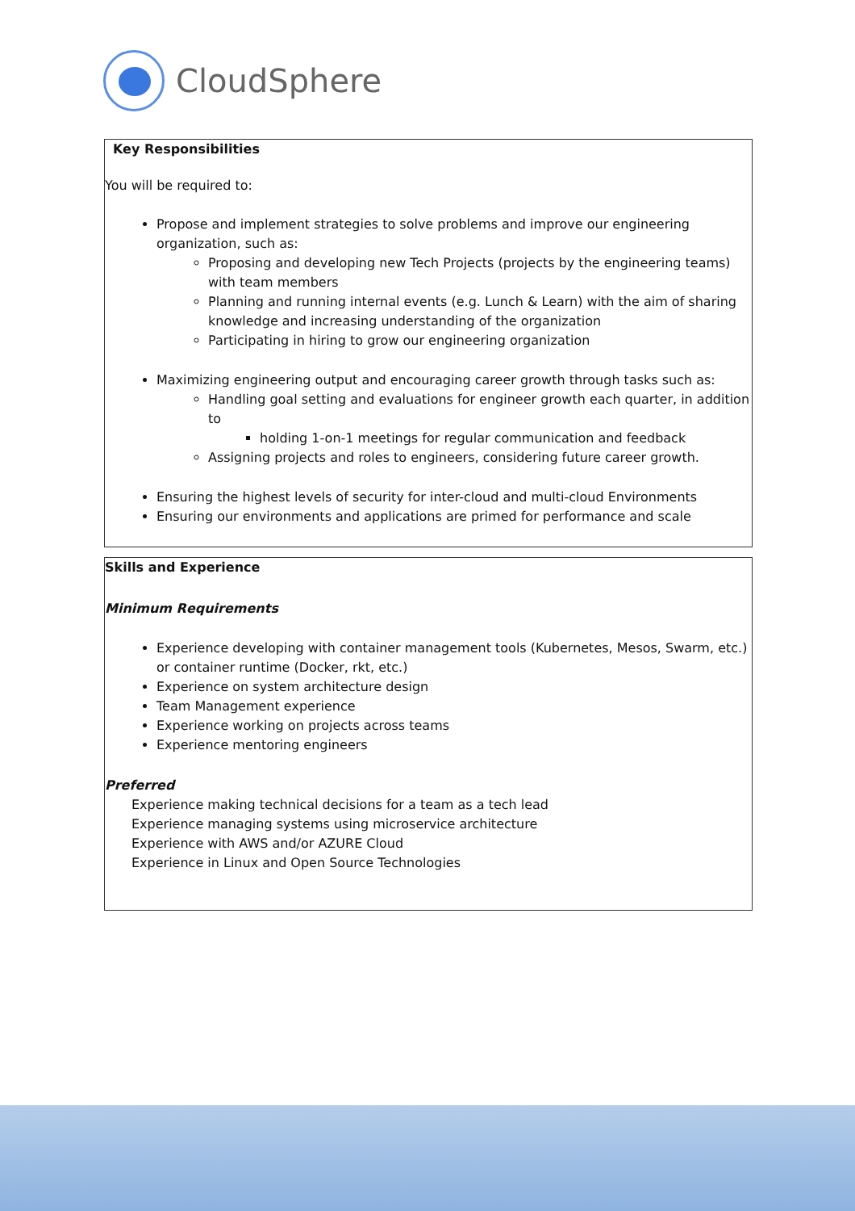CloudSphere
Key Responsibilities
You will be required to:
Propose and implement strategies to solve problems and improve our engineering organization, such as:
Proposing and developing new Tech Projects (projects by the engineering teams) with team members
Planning and running internal events (e.g. Lunch & Learn) with the aim of sharing knowledge and increasing understanding of the organization
Participating in hiring to grow our engineering organization
Maximizing engineering output and encouraging career growth through tasks such as:
Handling goal setting and evaluations for engineer growth each quarter, in addition to
holding 1-on-1 meetings for regular communication and feedback
Assigning projects and roles to engineers, considering future career growth.
Ensuring the highest levels of security for inter-cloud and multi-cloud Environments
Ensuring our environments and applications are primed for performance and scale
Skills and Experience
Minimum Requirements
Experience developing with container management tools (Kubernetes, Mesos, Swarm, etc.) or container runtime (Docker, rkt, etc.)
Experience on system architecture design
Team Management experience
Experience working on projects across teams
Experience mentoring engineers
Preferred
Experience making technical decisions for a team as a tech lead
Experience managing systems using microservice architecture
Experience with AWS and/or AZURE Cloud
Experience in Linux and Open Source Technologies